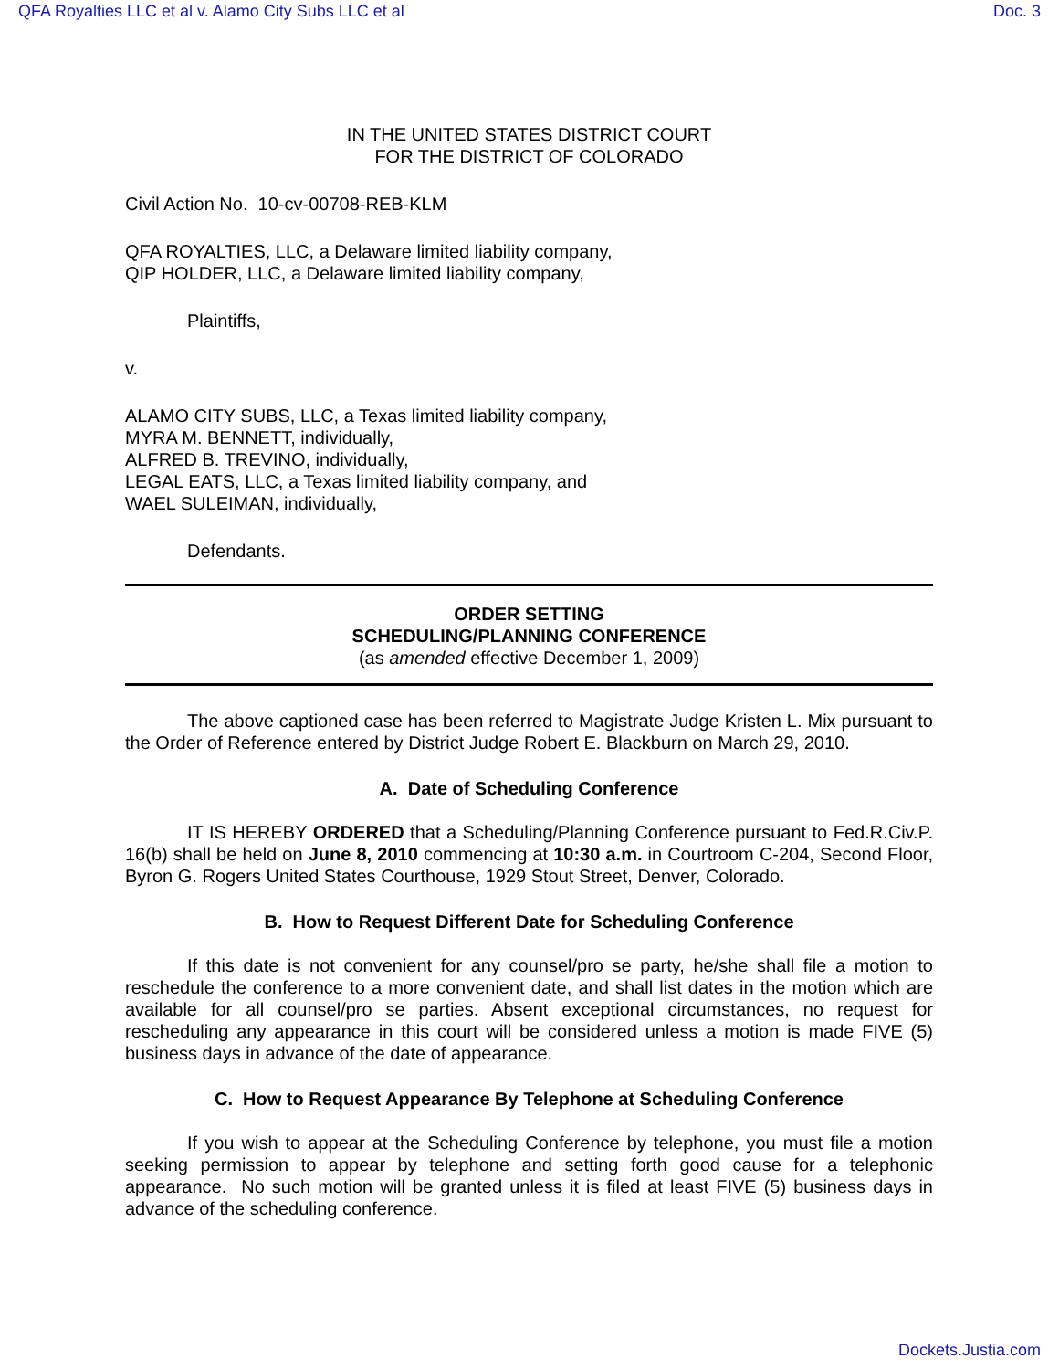QFA Royalties LLC et al v. Alamo City Subs LLC et al Doc. 3
IN THE UNITED STATES DISTRICT COURT
FOR THE DISTRICT OF COLORADO
Civil Action No. 10-cv-00708-REB-KLM
QFA ROYALTIES, LLC, a Delaware limited liability company,
QIP HOLDER, LLC, a Delaware limited liability company,
Plaintiffs,
v.
ALAMO CITY SUBS, LLC, a Texas limited liability company,
MYRA M. BENNETT, individually,
ALFRED B. TREVINO, individually,
LEGAL EATS, LLC, a Texas limited liability company, and
WAEL SULEIMAN, individually,
Defendants.
ORDER SETTING
SCHEDULING/PLANNING CONFERENCE
(as amended effective December 1, 2009)
The above captioned case has been referred to Magistrate Judge Kristen L. Mix pursuant to the Order of Reference entered by District Judge Robert E. Blackburn on March 29, 2010.
A. Date of Scheduling Conference
IT IS HEREBY ORDERED that a Scheduling/Planning Conference pursuant to Fed.R.Civ.P. 16(b) shall be held on June 8, 2010 commencing at 10:30 a.m. in Courtroom C-204, Second Floor, Byron G. Rogers United States Courthouse, 1929 Stout Street, Denver, Colorado.
B. How to Request Different Date for Scheduling Conference
If this date is not convenient for any counsel/pro se party, he/she shall file a motion to reschedule the conference to a more convenient date, and shall list dates in the motion which are available for all counsel/pro se parties. Absent exceptional circumstances, no request for rescheduling any appearance in this court will be considered unless a motion is made FIVE (5) business days in advance of the date of appearance.
C. How to Request Appearance By Telephone at Scheduling Conference
If you wish to appear at the Scheduling Conference by telephone, you must file a motion seeking permission to appear by telephone and setting forth good cause for a telephonic appearance. No such motion will be granted unless it is filed at least FIVE (5) business days in advance of the scheduling conference.
Dockets.Justia.com